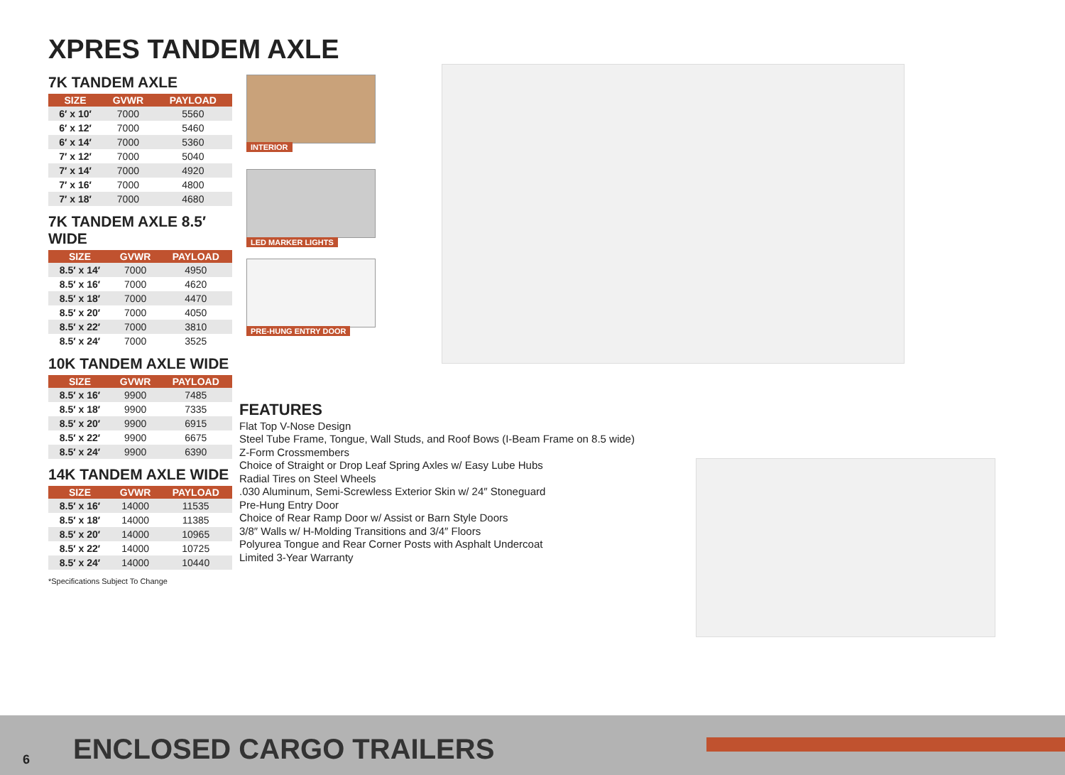XPRES TANDEM AXLE
7K TANDEM AXLE
| SIZE | GVWR | PAYLOAD |
| --- | --- | --- |
| 6′ x 10′ | 7000 | 5560 |
| 6′ x 12′ | 7000 | 5460 |
| 6′ x 14′ | 7000 | 5360 |
| 7′ x 12′ | 7000 | 5040 |
| 7′ x 14′ | 7000 | 4920 |
| 7′ x 16′ | 7000 | 4800 |
| 7′ x 18′ | 7000 | 4680 |
7K TANDEM AXLE 8.5′ WIDE
| SIZE | GVWR | PAYLOAD |
| --- | --- | --- |
| 8.5′ x 14′ | 7000 | 4950 |
| 8.5′ x 16′ | 7000 | 4620 |
| 8.5′ x 18′ | 7000 | 4470 |
| 8.5′ x 20′ | 7000 | 4050 |
| 8.5′ x 22′ | 7000 | 3810 |
| 8.5′ x 24′ | 7000 | 3525 |
10K TANDEM AXLE WIDE
| SIZE | GVWR | PAYLOAD |
| --- | --- | --- |
| 8.5′ x 16′ | 9900 | 7485 |
| 8.5′ x 18′ | 9900 | 7335 |
| 8.5′ x 20′ | 9900 | 6915 |
| 8.5′ x 22′ | 9900 | 6675 |
| 8.5′ x 24′ | 9900 | 6390 |
14K TANDEM AXLE WIDE
| SIZE | GVWR | PAYLOAD |
| --- | --- | --- |
| 8.5′ x 16′ | 14000 | 11535 |
| 8.5′ x 18′ | 14000 | 11385 |
| 8.5′ x 20′ | 14000 | 10965 |
| 8.5′ x 22′ | 14000 | 10725 |
| 8.5′ x 24′ | 14000 | 10440 |
*Specifications Subject To Change
INTERIOR
LED MARKER LIGHTS
PRE-HUNG ENTRY DOOR
FEATURES
Flat Top V-Nose Design
Steel Tube Frame, Tongue, Wall Studs, and Roof Bows (I-Beam Frame on 8.5 wide)
Z-Form Crossmembers
Choice of Straight or Drop Leaf Spring Axles w/ Easy Lube Hubs
Radial Tires on Steel Wheels
.030 Aluminum, Semi-Screwless Exterior Skin w/ 24″ Stoneguard
Pre-Hung Entry Door
Choice of Rear Ramp Door w/ Assist or Barn Style Doors
3/8″ Walls w/ H-Molding Transitions and 3/4″ Floors
Polyurea Tongue and Rear Corner Posts with Asphalt Undercoat
Limited 3-Year Warranty
6 ENCLOSED CARGO TRAILERS